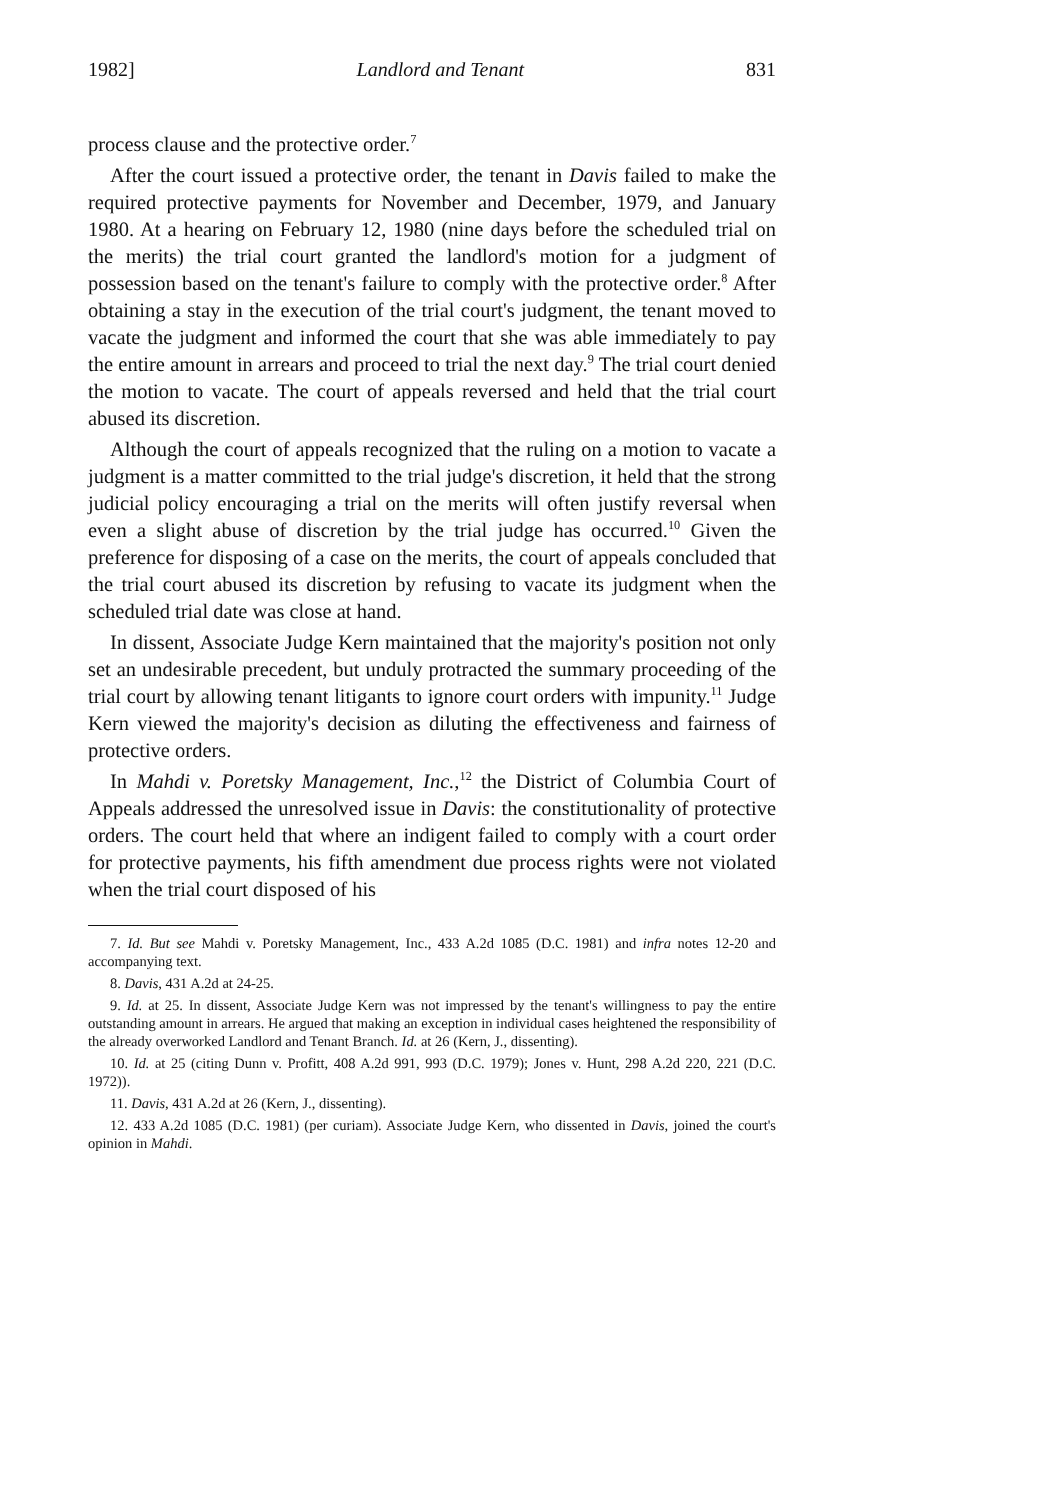1982] Landlord and Tenant 831
process clause and the protective order.<sup>7</sup>
After the court issued a protective order, the tenant in Davis failed to make the required protective payments for November and December, 1979, and January 1980. At a hearing on February 12, 1980 (nine days before the scheduled trial on the merits) the trial court granted the landlord's motion for a judgment of possession based on the tenant's failure to comply with the protective order.<sup>8</sup> After obtaining a stay in the execution of the trial court's judgment, the tenant moved to vacate the judgment and informed the court that she was able immediately to pay the entire amount in arrears and proceed to trial the next day.<sup>9</sup> The trial court denied the motion to vacate. The court of appeals reversed and held that the trial court abused its discretion.
Although the court of appeals recognized that the ruling on a motion to vacate a judgment is a matter committed to the trial judge's discretion, it held that the strong judicial policy encouraging a trial on the merits will often justify reversal when even a slight abuse of discretion by the trial judge has occurred.<sup>10</sup> Given the preference for disposing of a case on the merits, the court of appeals concluded that the trial court abused its discretion by refusing to vacate its judgment when the scheduled trial date was close at hand.
In dissent, Associate Judge Kern maintained that the majority's position not only set an undesirable precedent, but unduly protracted the summary proceeding of the trial court by allowing tenant litigants to ignore court orders with impunity.<sup>11</sup> Judge Kern viewed the majority's decision as diluting the effectiveness and fairness of protective orders.
In Mahdi v. Poretsky Management, Inc.,<sup>12</sup> the District of Columbia Court of Appeals addressed the unresolved issue in Davis: the constitutionality of protective orders. The court held that where an indigent failed to comply with a court order for protective payments, his fifth amendment due process rights were not violated when the trial court disposed of his
7. Id. But see Mahdi v. Poretsky Management, Inc., 433 A.2d 1085 (D.C. 1981) and infra notes 12-20 and accompanying text.
8. Davis, 431 A.2d at 24-25.
9. Id. at 25. In dissent, Associate Judge Kern was not impressed by the tenant's willingness to pay the entire outstanding amount in arrears. He argued that making an exception in individual cases heightened the responsibility of the already overworked Landlord and Tenant Branch. Id. at 26 (Kern, J., dissenting).
10. Id. at 25 (citing Dunn v. Profitt, 408 A.2d 991, 993 (D.C. 1979); Jones v. Hunt, 298 A.2d 220, 221 (D.C. 1972)).
11. Davis, 431 A.2d at 26 (Kern, J., dissenting).
12. 433 A.2d 1085 (D.C. 1981) (per curiam). Associate Judge Kern, who dissented in Davis, joined the court's opinion in Mahdi.